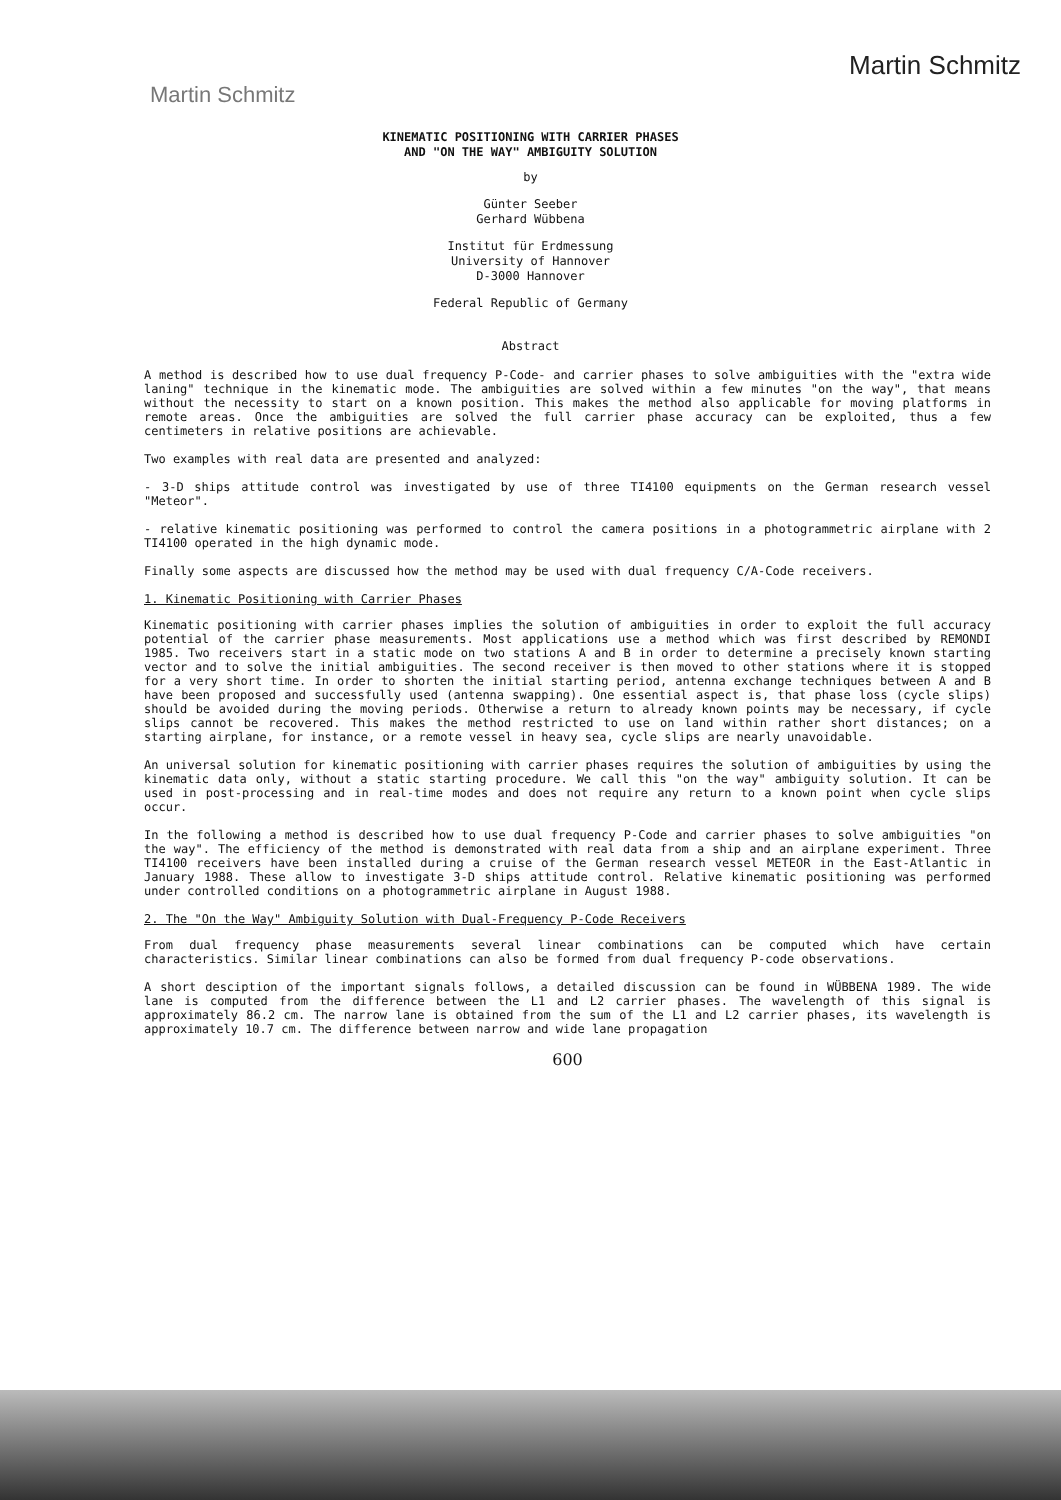Martin Schmitz
Martin Schmitz
KINEMATIC POSITIONING WITH CARRIER PHASES
AND "ON THE WAY" AMBIGUITY SOLUTION
by
Günter Seeber
Gerhard Wübbena
Institut für Erdmessung
University of Hannover
D-3000 Hannover
Federal Republic of Germany
Abstract
A method is described how to use dual frequency P-Code- and carrier phases to solve ambiguities with the "extra wide laning" technique in the kinematic mode. The ambiguities are solved within a few minutes "on the way", that means without the necessity to start on a known position. This makes the method also applicable for moving platforms in remote areas. Once the ambiguities are solved the full carrier phase accuracy can be exploited, thus a few centimeters in relative positions are achievable.
Two examples with real data are presented and analyzed:
- 3-D ships attitude control was investigated by use of three TI4100 equipments on the German research vessel "Meteor".
- relative kinematic positioning was performed to control the camera positions in a photogrammetric airplane with 2 TI4100 operated in the high dynamic mode.
Finally some aspects are discussed how the method may be used with dual frequency C/A-Code receivers.
1. Kinematic Positioning with Carrier Phases
Kinematic positioning with carrier phases implies the solution of ambiguities in order to exploit the full accuracy potential of the carrier phase measurements. Most applications use a method which was first described by REMONDI 1985. Two receivers start in a static mode on two stations A and B in order to determine a precisely known starting vector and to solve the initial ambiguities. The second receiver is then moved to other stations where it is stopped for a very short time. In order to shorten the initial starting period, antenna exchange techniques between A and B have been proposed and successfully used (antenna swapping). One essential aspect is, that phase loss (cycle slips) should be avoided during the moving periods. Otherwise a return to already known points may be necessary, if cycle slips cannot be recovered. This makes the method restricted to use on land within rather short distances; on a starting airplane, for instance, or a remote vessel in heavy sea, cycle slips are nearly unavoidable.
An universal solution for kinematic positioning with carrier phases requires the solution of ambiguities by using the kinematic data only, without a static starting procedure. We call this "on the way" ambiguity solution. It can be used in post-processing and in real-time modes and does not require any return to a known point when cycle slips occur.
In the following a method is described how to use dual frequency P-Code and carrier phases to solve ambiguities "on the way". The efficiency of the method is demonstrated with real data from a ship and an airplane experiment. Three TI4100 receivers have been installed during a cruise of the German research vessel METEOR in the East-Atlantic in January 1988. These allow to investigate 3-D ships attitude control. Relative kinematic positioning was performed under controlled conditions on a photogrammetric airplane in August 1988.
2. The "On the Way" Ambiguity Solution with Dual-Frequency P-Code Receivers
From dual frequency phase measurements several linear combinations can be computed which have certain characteristics. Similar linear combinations can also be formed from dual frequency P-code observations.
A short desciption of the important signals follows, a detailed discussion can be found in WÜBBENA 1989. The wide lane is computed from the difference between the L1 and L2 carrier phases. The wavelength of this signal is approximately 86.2 cm. The narrow lane is obtained from the sum of the L1 and L2 carrier phases, its wavelength is approximately 10.7 cm. The difference between narrow and wide lane propagation
600